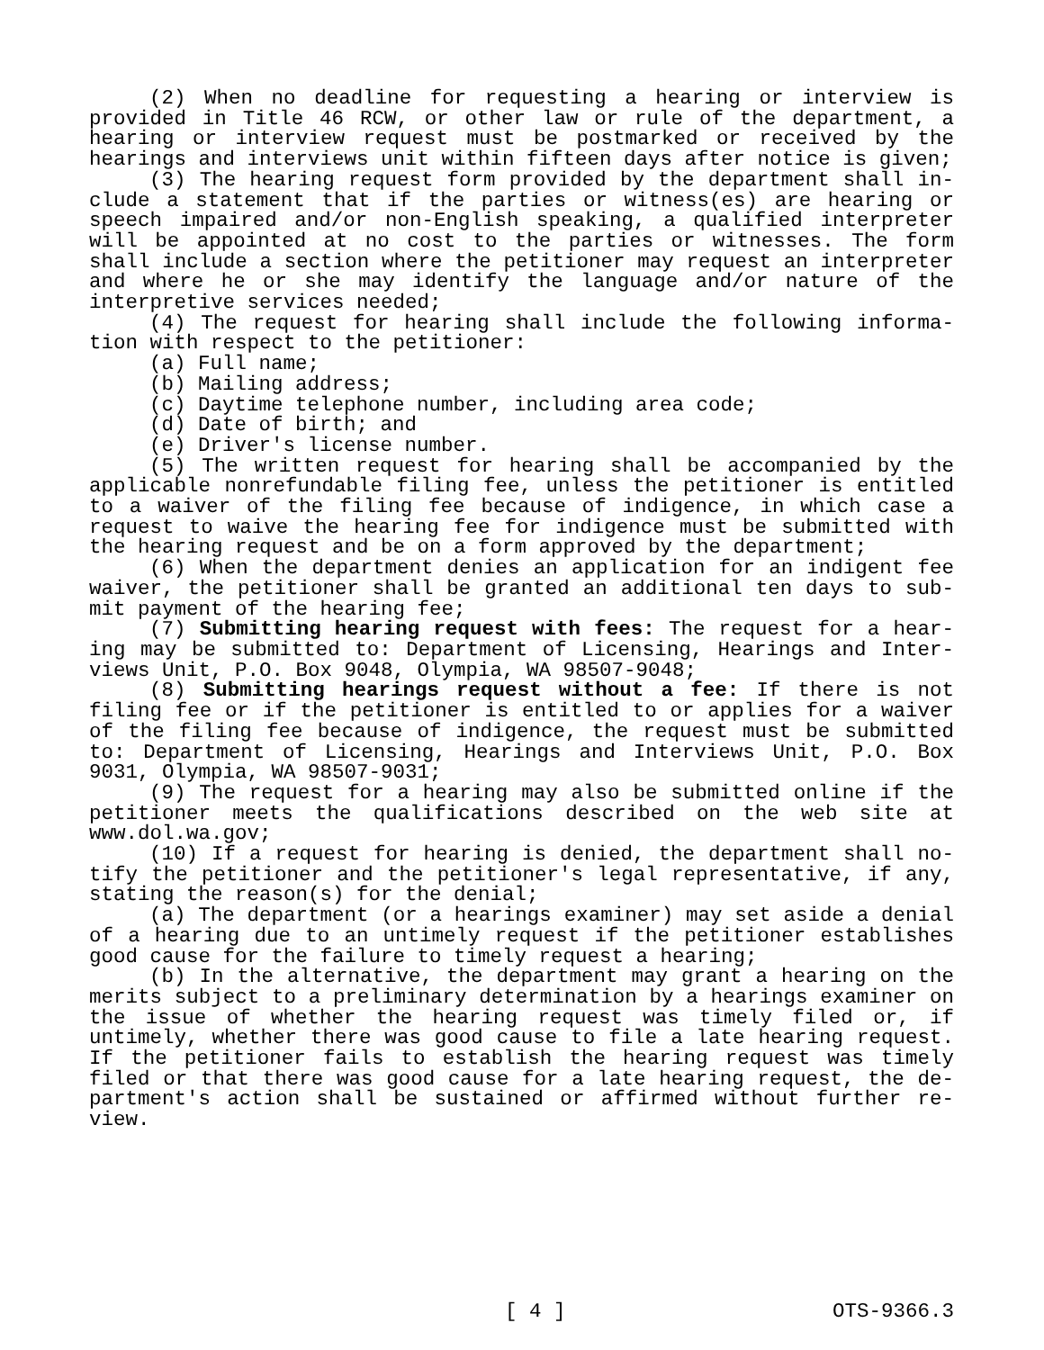(2) When no deadline for requesting a hearing or interview is provided in Title 46 RCW, or other law or rule of the department, a hearing or interview request must be postmarked or received by the hearings and interviews unit within fifteen days after notice is giv­en;
(3) The hearing request form provided by the department shall in­clude a statement that if the parties or witness(es) are hearing or speech impaired and/or non-English speaking, a qualified interpreter will be appointed at no cost to the parties or witnesses. The form shall include a section where the petitioner may request an interpret­er and where he or she may identify the language and/or nature of the interpretive services needed;
(4) The request for hearing shall include the following informa­tion with respect to the petitioner:
(a) Full name;
(b) Mailing address;
(c) Daytime telephone number, including area code;
(d) Date of birth; and
(e) Driver's license number.
(5) The written request for hearing shall be accompanied by the applicable nonrefundable filing fee, unless the petitioner is entitled to a waiver of the filing fee because of indigence, in which case a request to waive the hearing fee for indigence must be submitted with the hearing request and be on a form approved by the department;
(6) When the department denies an application for an indigent fee waiver, the petitioner shall be granted an additional ten days to sub­mit payment of the hearing fee;
(7) Submitting hearing request with fees: The request for a hear­ing may be submitted to: Department of Licensing, Hearings and Inter­views Unit, P.O. Box 9048, Olympia, WA 98507-9048;
(8) Submitting hearings request without a fee: If there is not filing fee or if the petitioner is entitled to or applies for a waiver of the filing fee because of indigence, the request must be submitted to: Department of Licensing, Hearings and Interviews Unit, P.O. Box 9031, Olympia, WA 98507-9031;
(9) The request for a hearing may also be submitted online if the petitioner meets the qualifications described on the web site at www.dol.wa.gov;
(10) If a request for hearing is denied, the department shall no­tify the petitioner and the petitioner's legal representative, if any, stating the reason(s) for the denial;
(a) The department (or a hearings examiner) may set aside a deni­al of a hearing due to an untimely request if the petitioner estab­lishes good cause for the failure to timely request a hearing;
(b) In the alternative, the department may grant a hearing on the merits subject to a preliminary determination by a hearings examiner on the issue of whether the hearing request was timely filed or, if untimely, whether there was good cause to file a late hearing request. If the petitioner fails to establish the hearing request was timely filed or that there was good cause for a late hearing request, the de­partment's action shall be sustained or affirmed without further re­view.
[ 4 ] OTS-9366.3